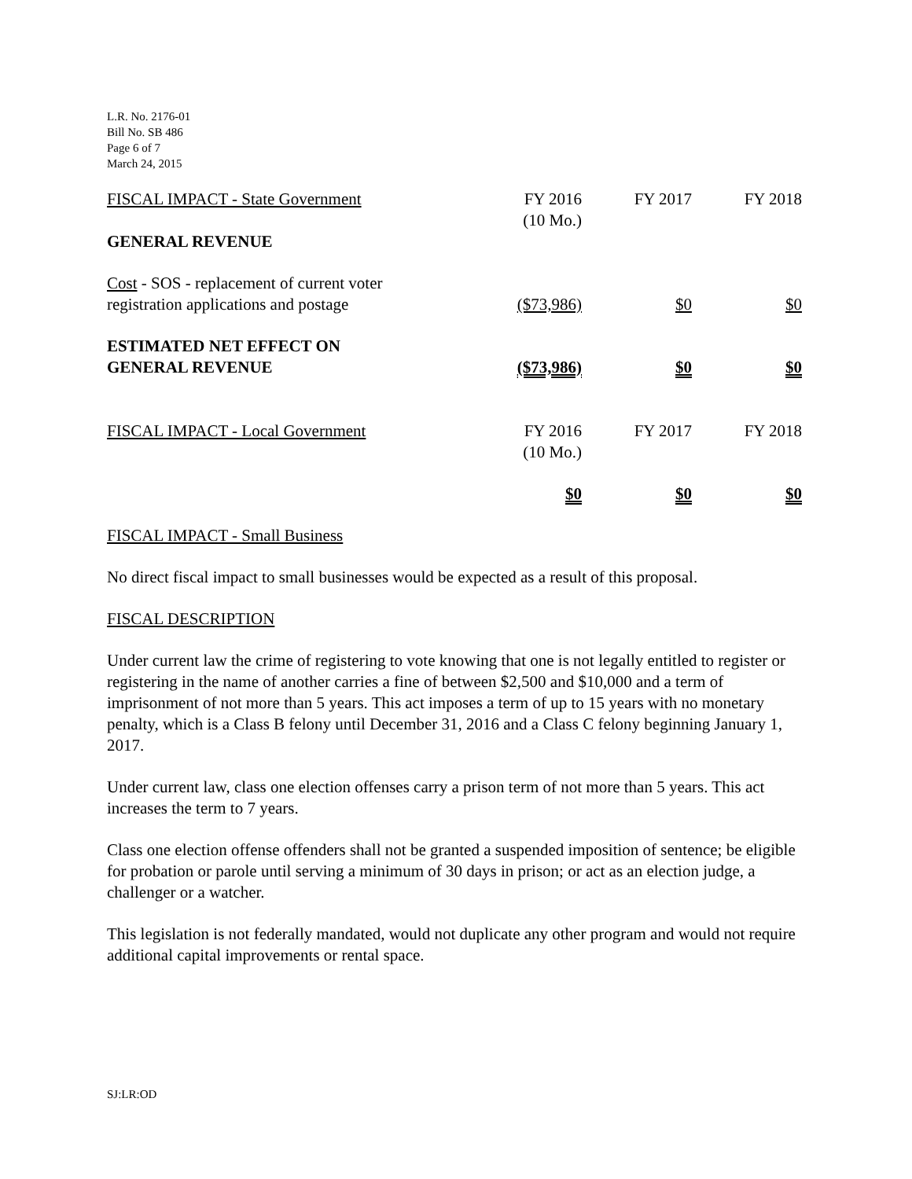L.R. No. 2176-01
Bill No. SB 486
Page 6 of 7
March 24, 2015
| FISCAL IMPACT - State Government | FY 2016 (10 Mo.) | FY 2017 | FY 2018 |
| GENERAL REVENUE | | | |
| Cost - SOS - replacement of current voter registration applications and postage | ($73,986) | $0 | $0 |
| ESTIMATED NET EFFECT ON GENERAL REVENUE | ($73,986) | $0 | $0 |
| FISCAL IMPACT - Local Government | FY 2016 (10 Mo.) | FY 2017 | FY 2018 |
| | $0 | $0 | $0 |
FISCAL IMPACT - Small Business
No direct fiscal impact to small businesses would be expected as a result of this proposal.
FISCAL DESCRIPTION
Under current law the crime of registering to vote knowing that one is not legally entitled to register or registering in the name of another carries a fine of between $2,500 and $10,000 and a term of imprisonment of not more than 5 years. This act imposes a term of up to 15 years with no monetary penalty, which is a Class B felony until December 31, 2016 and a Class C felony beginning January 1, 2017.
Under current law, class one election offenses carry a prison term of not more than 5 years. This act increases the term to 7 years.
Class one election offense offenders shall not be granted a suspended imposition of sentence; be eligible for probation or parole until serving a minimum of 30 days in prison; or act as an election judge, a challenger or a watcher.
This legislation is not federally mandated, would not duplicate any other program and would not require additional capital improvements or rental space.
SJ:LR:OD